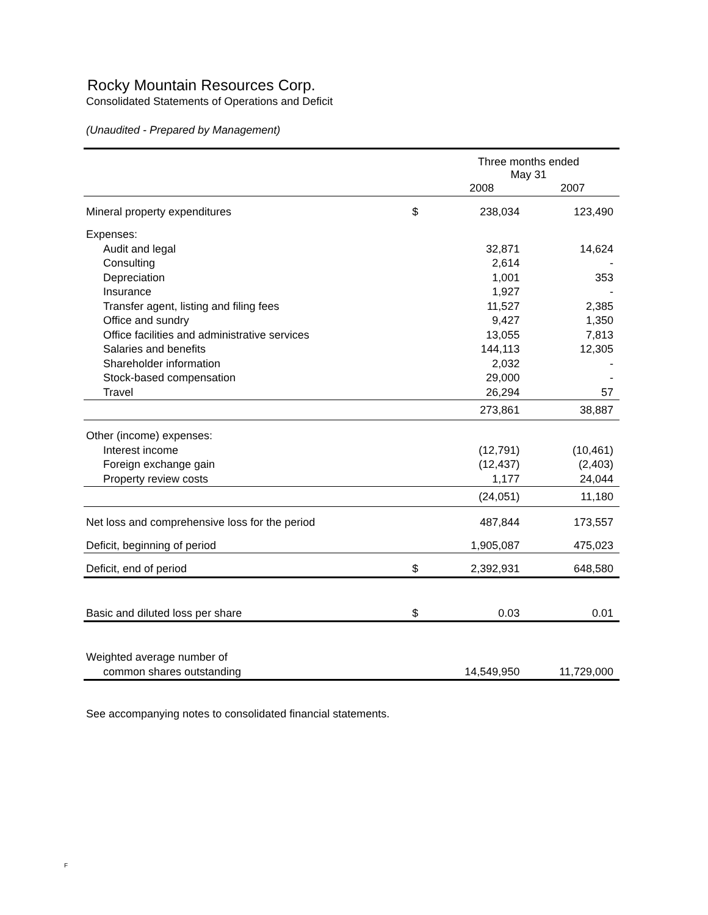Rocky Mountain Resources Corp.
Consolidated Statements of Operations and Deficit
(Unaudited - Prepared by Management)
| | | Three months ended May 31 | |
| | | 2008 | 2007 |
| Mineral property expenditures | $ | 238,034 | 123,490 |
| Expenses: | | | |
| Audit and legal | | 32,871 | 14,624 |
| Consulting | | 2,614 | - |
| Depreciation | | 1,001 | 353 |
| Insurance | | 1,927 | - |
| Transfer agent, listing and filing fees | | 11,527 | 2,385 |
| Office and sundry | | 9,427 | 1,350 |
| Office facilities and administrative services | | 13,055 | 7,813 |
| Salaries and benefits | | 144,113 | 12,305 |
| Shareholder information | | 2,032 | - |
| Stock-based compensation | | 29,000 | - |
| Travel | | 26,294 | 57 |
| | | 273,861 | 38,887 |
| Other (income) expenses: | | | |
| Interest income | | (12,791) | (10,461) |
| Foreign exchange gain | | (12,437) | (2,403) |
| Property review costs | | 1,177 | 24,044 |
| | | (24,051) | 11,180 |
| Net loss and comprehensive loss for the period | | 487,844 | 173,557 |
| Deficit, beginning of period | | 1,905,087 | 475,023 |
| Deficit, end of period | $ | 2,392,931 | 648,580 |
| Basic and diluted loss per share | $ | 0.03 | 0.01 |
| Weighted average number of | | | |
| common shares outstanding | | 14,549,950 | 11,729,000 |
See accompanying notes to consolidated financial statements.
F